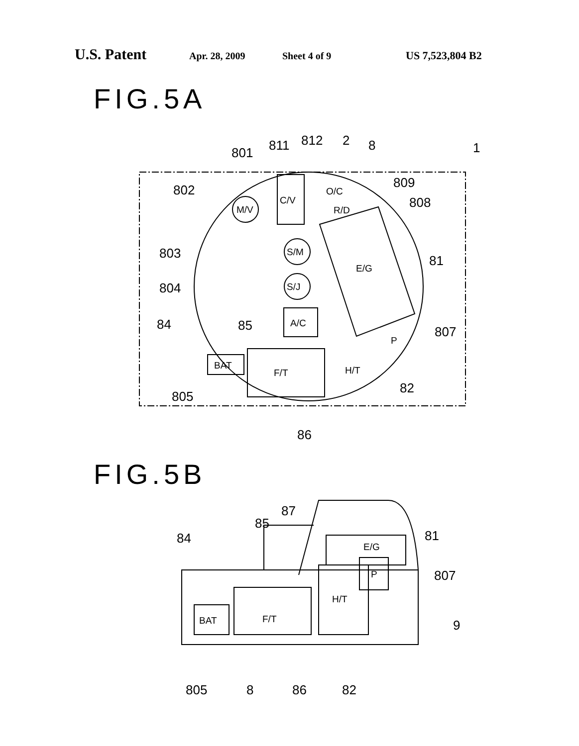U.S. Patent Apr. 28, 2009 Sheet 4 of 9 US 7,523,804 B2
FIG.5A
801
811
812
2
8
1
802
809
808
803
81
804
84
85
807
805
82
86
C/V
M/V
S/M
S/J
A/C
BAT
F/T
H/T
E/G
O/C
R/D
P
FIG.5B
87
85
84
81
807
9
805
8
86
82
BAT
F/T
H/T
E/G
P